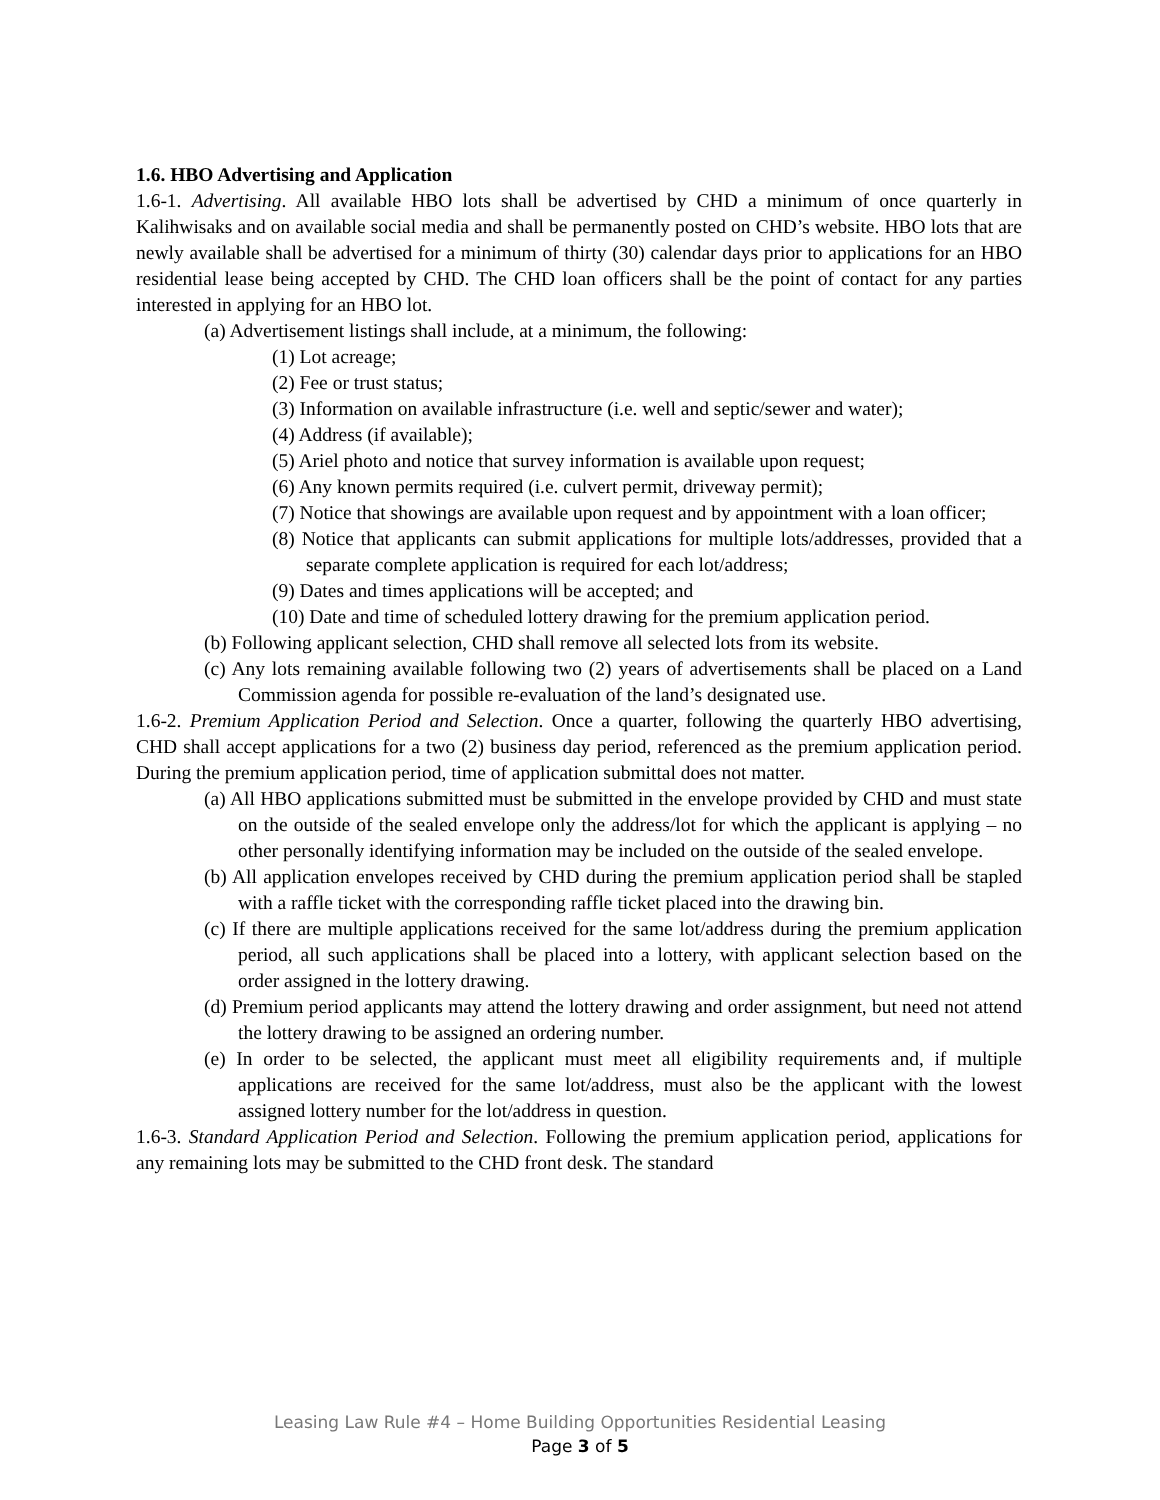1.6. HBO Advertising and Application
1.6-1. Advertising. All available HBO lots shall be advertised by CHD a minimum of once quarterly in Kalihwisaks and on available social media and shall be permanently posted on CHD’s website. HBO lots that are newly available shall be advertised for a minimum of thirty (30) calendar days prior to applications for an HBO residential lease being accepted by CHD. The CHD loan officers shall be the point of contact for any parties interested in applying for an HBO lot.
(a) Advertisement listings shall include, at a minimum, the following:
(1) Lot acreage;
(2) Fee or trust status;
(3) Information on available infrastructure (i.e. well and septic/sewer and water);
(4) Address (if available);
(5) Ariel photo and notice that survey information is available upon request;
(6) Any known permits required (i.e. culvert permit, driveway permit);
(7) Notice that showings are available upon request and by appointment with a loan officer;
(8) Notice that applicants can submit applications for multiple lots/addresses, provided that a separate complete application is required for each lot/address;
(9) Dates and times applications will be accepted; and
(10) Date and time of scheduled lottery drawing for the premium application period.
(b) Following applicant selection, CHD shall remove all selected lots from its website.
(c) Any lots remaining available following two (2) years of advertisements shall be placed on a Land Commission agenda for possible re-evaluation of the land’s designated use.
1.6-2. Premium Application Period and Selection. Once a quarter, following the quarterly HBO advertising, CHD shall accept applications for a two (2) business day period, referenced as the premium application period. During the premium application period, time of application submittal does not matter.
(a) All HBO applications submitted must be submitted in the envelope provided by CHD and must state on the outside of the sealed envelope only the address/lot for which the applicant is applying – no other personally identifying information may be included on the outside of the sealed envelope.
(b) All application envelopes received by CHD during the premium application period shall be stapled with a raffle ticket with the corresponding raffle ticket placed into the drawing bin.
(c) If there are multiple applications received for the same lot/address during the premium application period, all such applications shall be placed into a lottery, with applicant selection based on the order assigned in the lottery drawing.
(d) Premium period applicants may attend the lottery drawing and order assignment, but need not attend the lottery drawing to be assigned an ordering number.
(e) In order to be selected, the applicant must meet all eligibility requirements and, if multiple applications are received for the same lot/address, must also be the applicant with the lowest assigned lottery number for the lot/address in question.
1.6-3. Standard Application Period and Selection. Following the premium application period, applications for any remaining lots may be submitted to the CHD front desk. The standard
Leasing Law Rule #4 – Home Building Opportunities Residential Leasing
Page 3 of 5